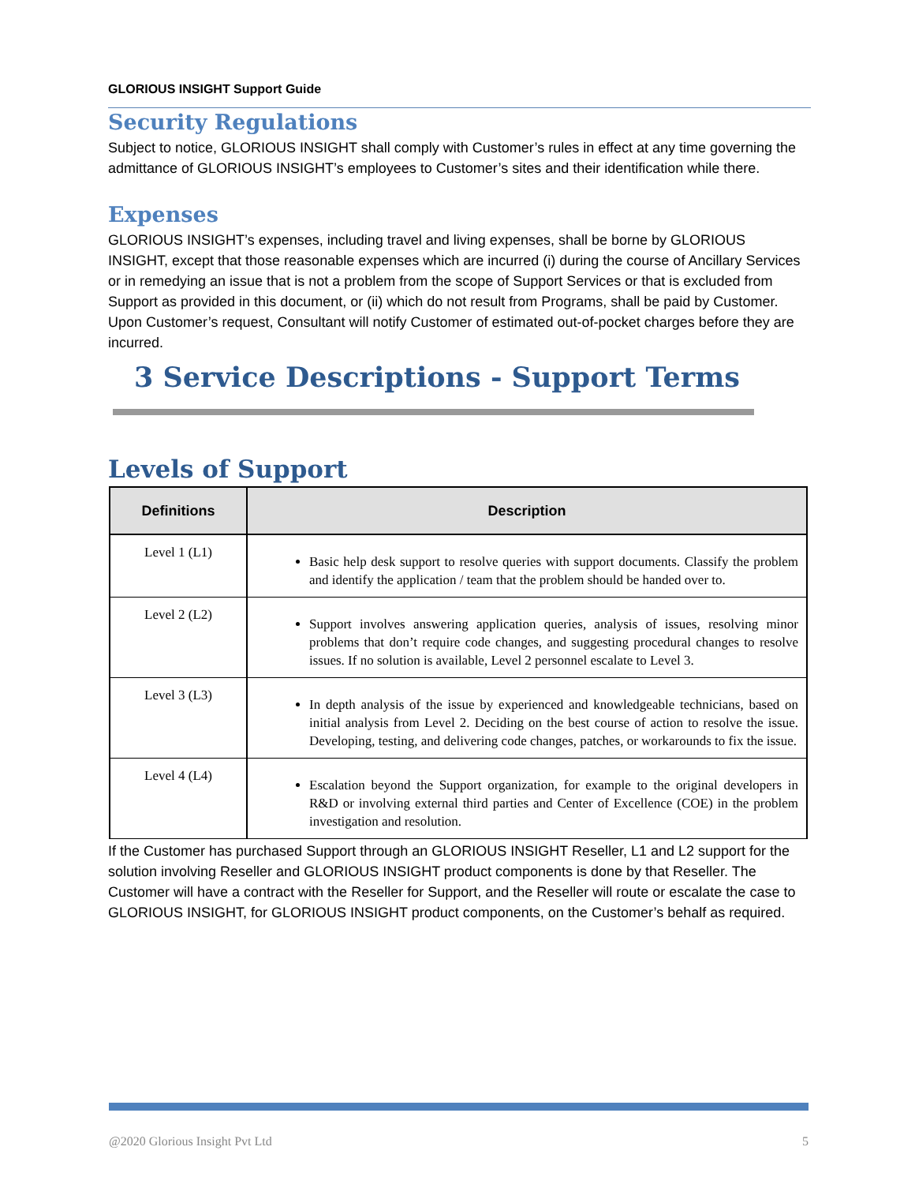GLORIOUS INSIGHT Support Guide
Security Regulations
Subject to notice, GLORIOUS INSIGHT shall comply with Customer’s rules in effect at any time governing the admittance of GLORIOUS INSIGHT’s employees to Customer’s sites and their identification while there.
Expenses
GLORIOUS INSIGHT’s expenses, including travel and living expenses, shall be borne by GLORIOUS INSIGHT, except that those reasonable expenses which are incurred (i) during the course of Ancillary Services or in remedying an issue that is not a problem from the scope of Support Services or that is excluded from Support as provided in this document, or (ii) which do not result from Programs, shall be paid by Customer. Upon Customer’s request, Consultant will notify Customer of estimated out-of-pocket charges before they are incurred.
3 Service Descriptions - Support Terms
Levels of Support
| Definitions | Description |
| --- | --- |
| Level 1 (L1) | Basic help desk support to resolve queries with support documents. Classify the problem and identify the application / team that the problem should be handed over to. |
| Level 2 (L2) | Support involves answering application queries, analysis of issues, resolving minor problems that don’t require code changes, and suggesting procedural changes to resolve issues. If no solution is available, Level 2 personnel escalate to Level 3. |
| Level 3 (L3) | In depth analysis of the issue by experienced and knowledgeable technicians, based on initial analysis from Level 2. Deciding on the best course of action to resolve the issue. Developing, testing, and delivering code changes, patches, or workarounds to fix the issue. |
| Level 4 (L4) | Escalation beyond the Support organization, for example to the original developers in R&D or involving external third parties and Center of Excellence (COE) in the problem investigation and resolution. |
If the Customer has purchased Support through an GLORIOUS INSIGHT Reseller, L1 and L2 support for the solution involving Reseller and GLORIOUS INSIGHT product components is done by that Reseller. The Customer will have a contract with the Reseller for Support, and the Reseller will route or escalate the case to GLORIOUS INSIGHT, for GLORIOUS INSIGHT product components, on the Customer’s behalf as required.
@2020 Glorious Insight Pvt Ltd 5